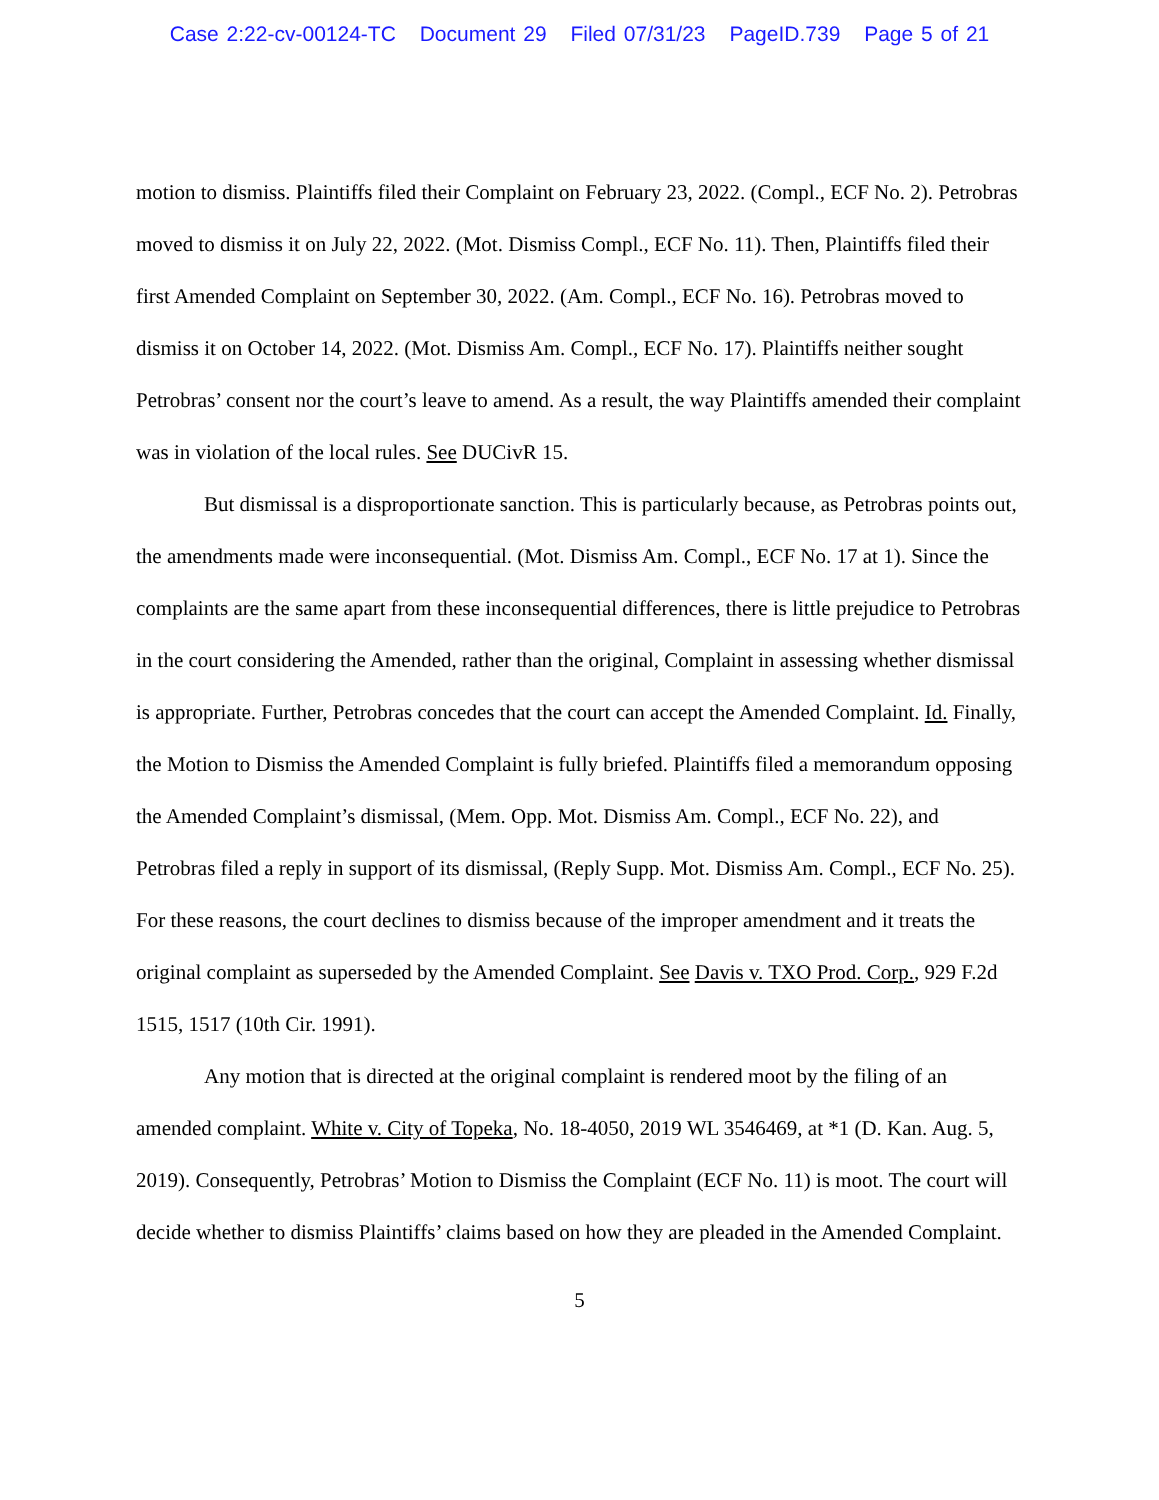Case 2:22-cv-00124-TC Document 29 Filed 07/31/23 PageID.739 Page 5 of 21
motion to dismiss. Plaintiffs filed their Complaint on February 23, 2022. (Compl., ECF No. 2). Petrobras moved to dismiss it on July 22, 2022. (Mot. Dismiss Compl., ECF No. 11). Then, Plaintiffs filed their first Amended Complaint on September 30, 2022. (Am. Compl., ECF No. 16). Petrobras moved to dismiss it on October 14, 2022. (Mot. Dismiss Am. Compl., ECF No. 17). Plaintiffs neither sought Petrobras’ consent nor the court’s leave to amend. As a result, the way Plaintiffs amended their complaint was in violation of the local rules. See DUCivR 15.
But dismissal is a disproportionate sanction. This is particularly because, as Petrobras points out, the amendments made were inconsequential. (Mot. Dismiss Am. Compl., ECF No. 17 at 1). Since the complaints are the same apart from these inconsequential differences, there is little prejudice to Petrobras in the court considering the Amended, rather than the original, Complaint in assessing whether dismissal is appropriate. Further, Petrobras concedes that the court can accept the Amended Complaint. Id. Finally, the Motion to Dismiss the Amended Complaint is fully briefed. Plaintiffs filed a memorandum opposing the Amended Complaint’s dismissal, (Mem. Opp. Mot. Dismiss Am. Compl., ECF No. 22), and Petrobras filed a reply in support of its dismissal, (Reply Supp. Mot. Dismiss Am. Compl., ECF No. 25). For these reasons, the court declines to dismiss because of the improper amendment and it treats the original complaint as superseded by the Amended Complaint. See Davis v. TXO Prod. Corp., 929 F.2d 1515, 1517 (10th Cir. 1991).
Any motion that is directed at the original complaint is rendered moot by the filing of an amended complaint. White v. City of Topeka, No. 18-4050, 2019 WL 3546469, at *1 (D. Kan. Aug. 5, 2019). Consequently, Petrobras’ Motion to Dismiss the Complaint (ECF No. 11) is moot. The court will decide whether to dismiss Plaintiffs’ claims based on how they are pleaded in the Amended Complaint.
5